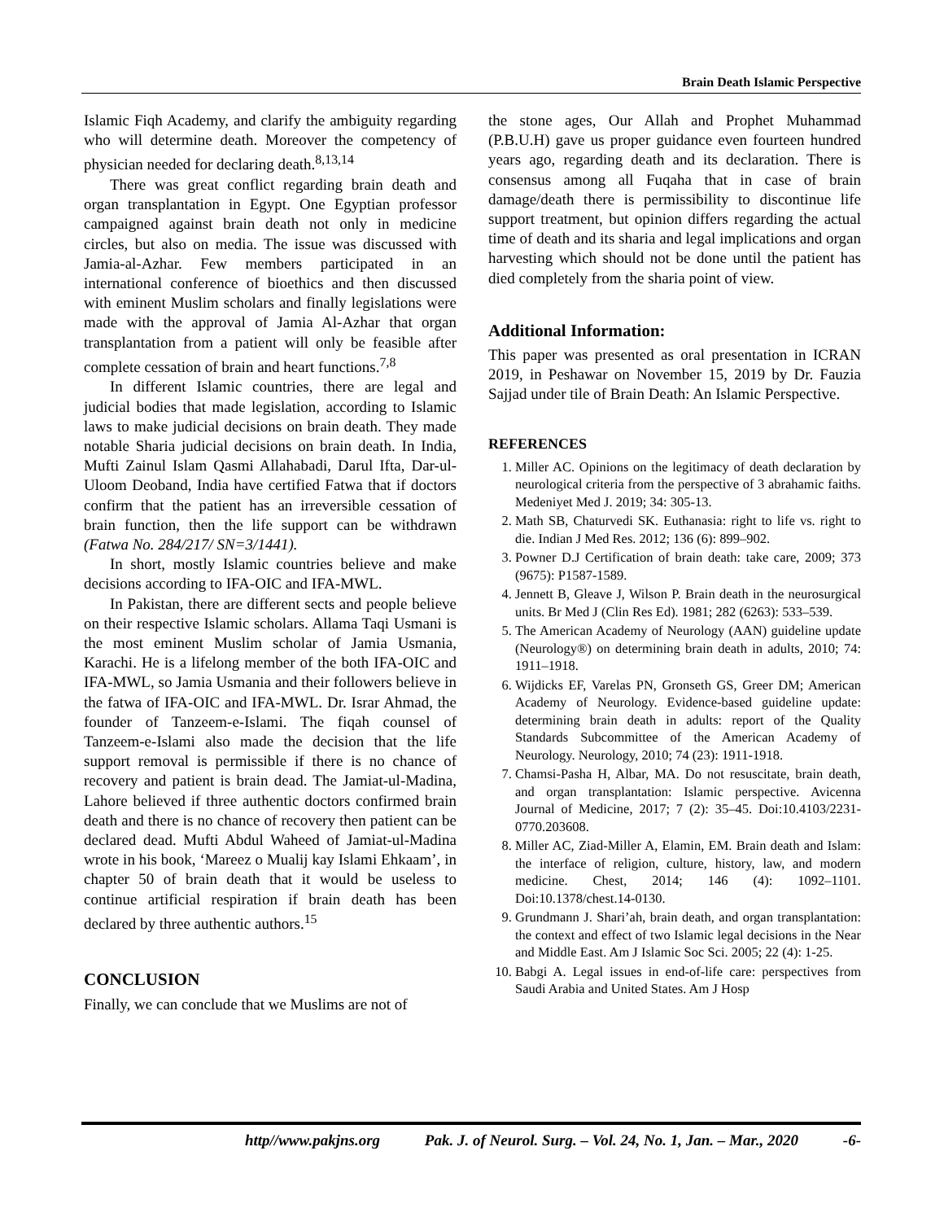Brain Death Islamic Perspective
Islamic Fiqh Academy, and clarify the ambiguity regarding who will determine death. Moreover the competency of physician needed for declaring death.<sup>8,13,14</sup>
There was great conflict regarding brain death and organ transplantation in Egypt. One Egyptian professor campaigned against brain death not only in medicine circles, but also on media. The issue was discussed with Jamia-al-Azhar. Few members participated in an international conference of bioethics and then discussed with eminent Muslim scholars and finally legislations were made with the approval of Jamia Al-Azhar that organ transplantation from a patient will only be feasible after complete cessation of brain and heart functions.<sup>7,8</sup>
In different Islamic countries, there are legal and judicial bodies that made legislation, according to Islamic laws to make judicial decisions on brain death. They made notable Sharia judicial decisions on brain death. In India, Mufti Zainul Islam Qasmi Allahabadi, Darul Ifta, Dar-ul-Uloom Deoband, India have certified Fatwa that if doctors confirm that the patient has an irreversible cessation of brain function, then the life support can be withdrawn (Fatwa No. 284/217/ SN=3/1441).
In short, mostly Islamic countries believe and make decisions according to IFA-OIC and IFA-MWL.
In Pakistan, there are different sects and people believe on their respective Islamic scholars. Allama Taqi Usmani is the most eminent Muslim scholar of Jamia Usmania, Karachi. He is a lifelong member of the both IFA-OIC and IFA-MWL, so Jamia Usmania and their followers believe in the fatwa of IFA-OIC and IFA-MWL. Dr. Israr Ahmad, the founder of Tanzeem-e-Islami. The fiqah counsel of Tanzeem-e-Islami also made the decision that the life support removal is permissible if there is no chance of recovery and patient is brain dead. The Jamiat-ul-Madina, Lahore believed if three authentic doctors confirmed brain death and there is no chance of recovery then patient can be declared dead. Mufti Abdul Waheed of Jamiat-ul-Madina wrote in his book, ‘Mareez o Mualij kay Islami Ehkaam’, in chapter 50 of brain death that it would be useless to continue artificial respiration if brain death has been declared by three authentic authors.<sup>15</sup>
CONCLUSION
Finally, we can conclude that we Muslims are not of
the stone ages, Our Allah and Prophet Muhammad (P.B.U.H) gave us proper guidance even fourteen hundred years ago, regarding death and its declaration. There is consensus among all Fuqaha that in case of brain damage/death there is permissibility to discontinue life support treatment, but opinion differs regarding the actual time of death and its sharia and legal implications and organ harvesting which should not be done until the patient has died completely from the sharia point of view.
Additional Information:
This paper was presented as oral presentation in ICRAN 2019, in Peshawar on November 15, 2019 by Dr. Fauzia Sajjad under tile of Brain Death: An Islamic Perspective.
REFERENCES
1. Miller AC. Opinions on the legitimacy of death declaration by neurological criteria from the perspective of 3 abrahamic faiths. Medeniyet Med J. 2019; 34: 305-13.
2. Math SB, Chaturvedi SK. Euthanasia: right to life vs. right to die. Indian J Med Res. 2012; 136 (6): 899–902.
3. Powner D.J Certification of brain death: take care, 2009; 373 (9675): P1587-1589.
4. Jennett B, Gleave J, Wilson P. Brain death in the neurosurgical units. Br Med J (Clin Res Ed). 1981; 282 (6263): 533–539.
5. The American Academy of Neurology (AAN) guideline update (Neurology®) on determining brain death in adults, 2010; 74: 1911–1918.
6. Wijdicks EF, Varelas PN, Gronseth GS, Greer DM; American Academy of Neurology. Evidence-based guideline update: determining brain death in adults: report of the Quality Standards Subcommittee of the American Academy of Neurology. Neurology, 2010; 74 (23): 1911-1918.
7. Chamsi-Pasha H, Albar, MA. Do not resuscitate, brain death, and organ transplantation: Islamic perspective. Avicenna Journal of Medicine, 2017; 7 (2): 35–45. Doi:10.4103/2231-0770.203608.
8. Miller AC, Ziad-Miller A, Elamin, EM. Brain death and Islam: the interface of religion, culture, history, law, and modern medicine. Chest, 2014; 146 (4): 1092–1101. Doi:10.1378/chest.14-0130.
9. Grundmann J. Shari’ah, brain death, and organ transplantation: the context and effect of two Islamic legal decisions in the Near and Middle East. Am J Islamic Soc Sci. 2005; 22 (4): 1-25.
10. Babgi A. Legal issues in end-of-life care: perspectives from Saudi Arabia and United States. Am J Hosp
http//www.pakjns.org Pak. J. of Neurol. Surg. – Vol. 24, No. 1, Jan. – Mar., 2020 -6-